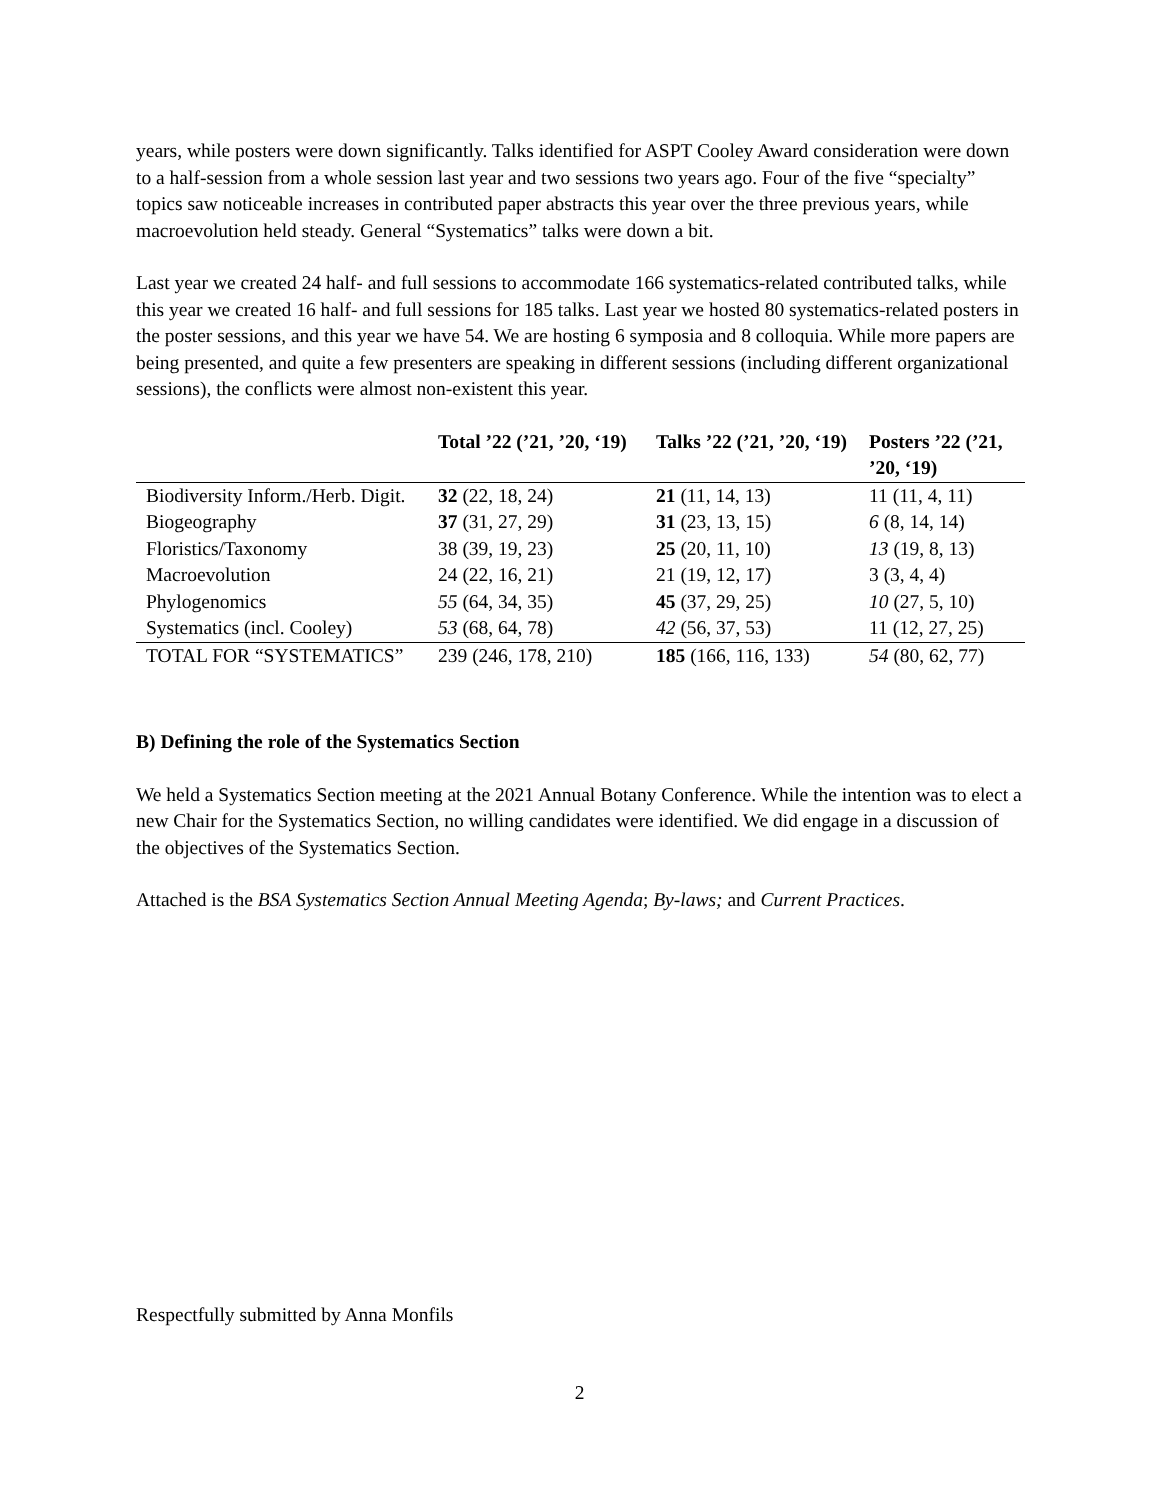years, while posters were down significantly. Talks identified for ASPT Cooley Award consideration were down to a half-session from a whole session last year and two sessions two years ago. Four of the five “specialty” topics saw noticeable increases in contributed paper abstracts this year over the three previous years, while macroevolution held steady. General “Systematics” talks were down a bit.
Last year we created 24 half- and full sessions to accommodate 166 systematics-related contributed talks, while this year we created 16 half- and full sessions for 185 talks. Last year we hosted 80 systematics-related posters in the poster sessions, and this year we have 54. We are hosting 6 symposia and 8 colloquia. While more papers are being presented, and quite a few presenters are speaking in different sessions (including different organizational sessions), the conflicts were almost non-existent this year.
| | Total ’22 (’21, ’20, ‘19) | Talks ’22 (’21, ’20, ‘19) | Posters ’22 (’21, ’20, ‘19) |
| --- | --- | --- | --- |
| Biodiversity Inform./Herb. Digit. | 32 (22, 18, 24) | 21 (11, 14, 13) | 11 (11, 4, 11) |
| Biogeography | 37 (31, 27, 29) | 31 (23, 13, 15) | 6 (8, 14, 14) |
| Floristics/Taxonomy | 38 (39, 19, 23) | 25 (20, 11, 10) | 13 (19, 8, 13) |
| Macroevolution | 24 (22, 16, 21) | 21 (19, 12, 17) | 3 (3, 4, 4) |
| Phylogenomics | 55 (64, 34, 35) | 45 (37, 29, 25) | 10 (27, 5, 10) |
| Systematics (incl. Cooley) | 53 (68, 64, 78) | 42 (56, 37, 53) | 11 (12, 27, 25) |
| TOTAL FOR “SYSTEMATICS” | 239 (246, 178, 210) | 185 (166, 116, 133) | 54 (80, 62, 77) |
B) Defining the role of the Systematics Section
We held a Systematics Section meeting at the 2021 Annual Botany Conference. While the intention was to elect a new Chair for the Systematics Section, no willing candidates were identified. We did engage in a discussion of the objectives of the Systematics Section.
Attached is the BSA Systematics Section Annual Meeting Agenda; By-laws; and Current Practices.
Respectfully submitted by Anna Monfils
2